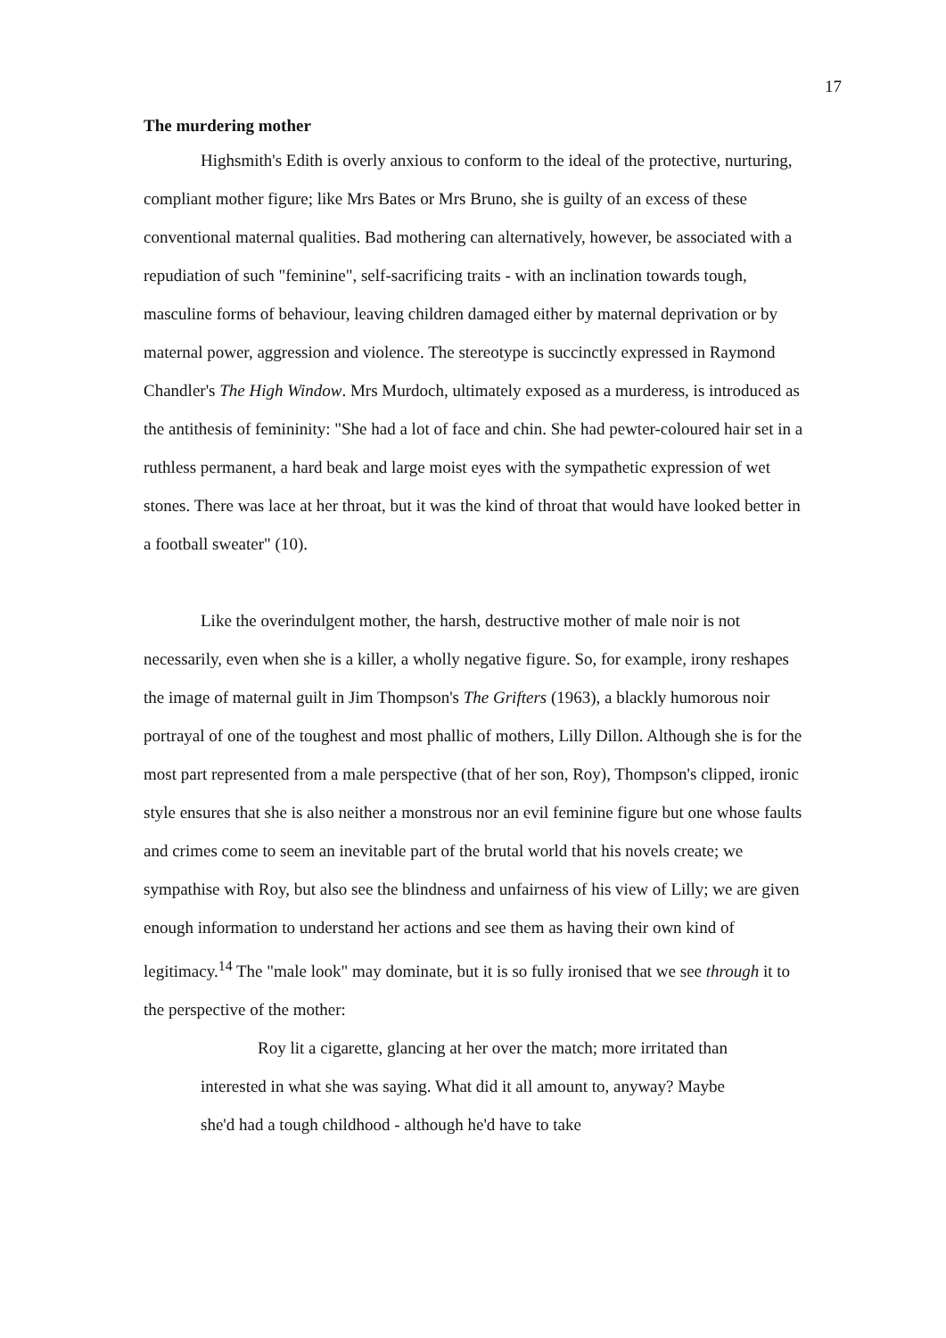17
The murdering mother
Highsmith's Edith is overly anxious to conform to the ideal of the protective, nurturing, compliant mother figure; like Mrs Bates or Mrs Bruno, she is guilty of an excess of these conventional maternal qualities. Bad mothering can alternatively, however, be associated with a repudiation of such "feminine", self-sacrificing traits - with an inclination towards tough, masculine forms of behaviour, leaving children damaged either by maternal deprivation or by maternal power, aggression and violence. The stereotype is succinctly expressed in Raymond Chandler's The High Window. Mrs Murdoch, ultimately exposed as a murderess, is introduced as the antithesis of femininity: "She had a lot of face and chin. She had pewter-coloured hair set in a ruthless permanent, a hard beak and large moist eyes with the sympathetic expression of wet stones. There was lace at her throat, but it was the kind of throat that would have looked better in a football sweater" (10).
Like the overindulgent mother, the harsh, destructive mother of male noir is not necessarily, even when she is a killer, a wholly negative figure. So, for example, irony reshapes the image of maternal guilt in Jim Thompson's The Grifters (1963), a blackly humorous noir portrayal of one of the toughest and most phallic of mothers, Lilly Dillon. Although she is for the most part represented from a male perspective (that of her son, Roy), Thompson's clipped, ironic style ensures that she is also neither a monstrous nor an evil feminine figure but one whose faults and crimes come to seem an inevitable part of the brutal world that his novels create; we sympathise with Roy, but also see the blindness and unfairness of his view of Lilly; we are given enough information to understand her actions and see them as having their own kind of legitimacy.<sup>14</sup> The "male look" may dominate, but it is so fully ironised that we see through it to the perspective of the mother:
Roy lit a cigarette, glancing at her over the match; more irritated than interested in what she was saying. What did it all amount to, anyway? Maybe she'd had a tough childhood - although he'd have to take